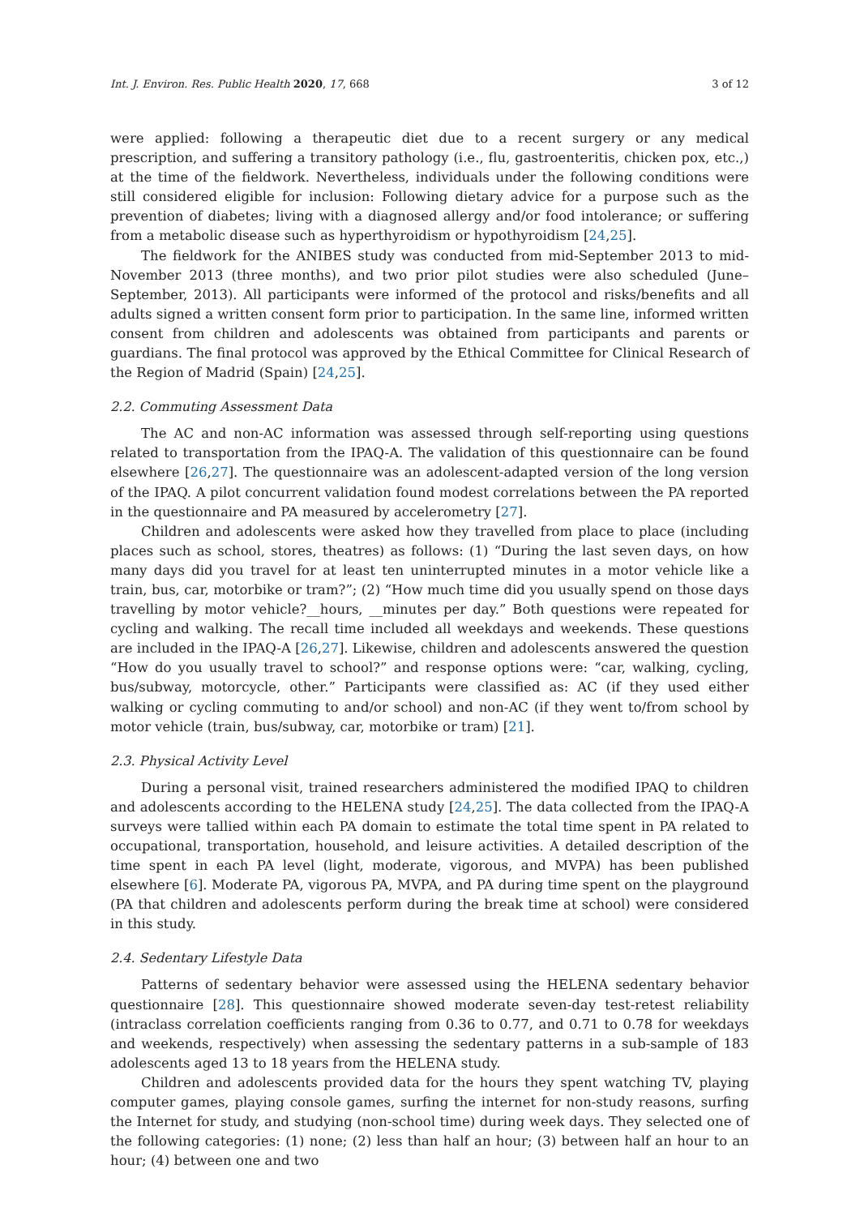Int. J. Environ. Res. Public Health 2020, 17, 668 3 of 12
were applied: following a therapeutic diet due to a recent surgery or any medical prescription, and suffering a transitory pathology (i.e., flu, gastroenteritis, chicken pox, etc.,) at the time of the fieldwork. Nevertheless, individuals under the following conditions were still considered eligible for inclusion: Following dietary advice for a purpose such as the prevention of diabetes; living with a diagnosed allergy and/or food intolerance; or suffering from a metabolic disease such as hyperthyroidism or hypothyroidism [24,25].
The fieldwork for the ANIBES study was conducted from mid-September 2013 to mid-November 2013 (three months), and two prior pilot studies were also scheduled (June–September, 2013). All participants were informed of the protocol and risks/benefits and all adults signed a written consent form prior to participation. In the same line, informed written consent from children and adolescents was obtained from participants and parents or guardians. The final protocol was approved by the Ethical Committee for Clinical Research of the Region of Madrid (Spain) [24,25].
2.2. Commuting Assessment Data
The AC and non-AC information was assessed through self-reporting using questions related to transportation from the IPAQ-A. The validation of this questionnaire can be found elsewhere [26,27]. The questionnaire was an adolescent-adapted version of the long version of the IPAQ. A pilot concurrent validation found modest correlations between the PA reported in the questionnaire and PA measured by accelerometry [27].
Children and adolescents were asked how they travelled from place to place (including places such as school, stores, theatres) as follows: (1) “During the last seven days, on how many days did you travel for at least ten uninterrupted minutes in a motor vehicle like a train, bus, car, motorbike or tram?”; (2) “How much time did you usually spend on those days travelling by motor vehicle?__hours, __minutes per day.” Both questions were repeated for cycling and walking. The recall time included all weekdays and weekends. These questions are included in the IPAQ-A [26,27]. Likewise, children and adolescents answered the question “How do you usually travel to school?” and response options were: “car, walking, cycling, bus/subway, motorcycle, other.” Participants were classified as: AC (if they used either walking or cycling commuting to and/or school) and non-AC (if they went to/from school by motor vehicle (train, bus/subway, car, motorbike or tram) [21].
2.3. Physical Activity Level
During a personal visit, trained researchers administered the modified IPAQ to children and adolescents according to the HELENA study [24,25]. The data collected from the IPAQ-A surveys were tallied within each PA domain to estimate the total time spent in PA related to occupational, transportation, household, and leisure activities. A detailed description of the time spent in each PA level (light, moderate, vigorous, and MVPA) has been published elsewhere [6]. Moderate PA, vigorous PA, MVPA, and PA during time spent on the playground (PA that children and adolescents perform during the break time at school) were considered in this study.
2.4. Sedentary Lifestyle Data
Patterns of sedentary behavior were assessed using the HELENA sedentary behavior questionnaire [28]. This questionnaire showed moderate seven-day test-retest reliability (intraclass correlation coefficients ranging from 0.36 to 0.77, and 0.71 to 0.78 for weekdays and weekends, respectively) when assessing the sedentary patterns in a sub-sample of 183 adolescents aged 13 to 18 years from the HELENA study.
Children and adolescents provided data for the hours they spent watching TV, playing computer games, playing console games, surfing the internet for non-study reasons, surfing the Internet for study, and studying (non-school time) during week days. They selected one of the following categories: (1) none; (2) less than half an hour; (3) between half an hour to an hour; (4) between one and two